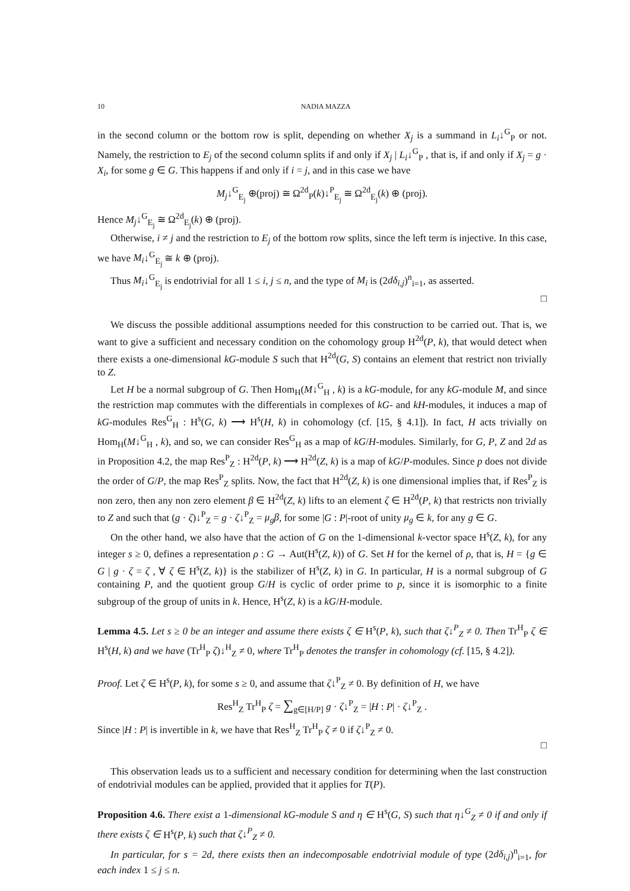10 NADIA MAZZA
in the second column or the bottom row is split, depending on whether X<sub>j</sub> is a summand in L<sub>i</sub>↓<sup>G</sup><sub>P</sub> or not. Namely, the restriction to E<sub>j</sub> of the second column splits if and only if X<sub>j</sub> | L<sub>i</sub>↓<sup>G</sup><sub>P</sub> , that is, if and only if X<sub>j</sub> = g · X<sub>i</sub>, for some g ∈ G. This happens if and only if i = j, and in this case we have
M<sub>j</sub>↓<sup>G</sup><sub>E<sub>j</sub></sub> ⊕(proj) ≅ Ω<sup>2d</sup><sub>P</sub>(k)↓<sup>P</sup><sub>E<sub>j</sub></sub> ≅ Ω<sup>2d</sup><sub>E<sub>j</sub></sub>(k) ⊕ (proj).
Hence M<sub>j</sub>↓<sup>G</sup><sub>E<sub>j</sub></sub> ≅ Ω<sup>2d</sup><sub>E<sub>j</sub></sub>(k) ⊕ (proj).
Otherwise, i ≠ j and the restriction to E<sub>j</sub> of the bottom row splits, since the left term is injective. In this case, we have M<sub>i</sub>↓<sup>G</sup><sub>E<sub>j</sub></sub> ≅ k ⊕ (proj).
Thus M<sub>i</sub>↓<sup>G</sup><sub>E<sub>j</sub></sub> is endotrivial for all 1 ≤ i, j ≤ n, and the type of M<sub>i</sub> is (2dδ<sub>i,j</sub>)<sup>n</sup><sub>i=1</sub>, as asserted.
□
We discuss the possible additional assumptions needed for this construction to be carried out. That is, we want to give a sufficient and necessary condition on the cohomology group H<sup>2d</sup>(P, k), that would detect when there exists a one-dimensional kG-module S such that H<sup>2d</sup>(G, S) contains an element that restrict non trivially to Z.
Let H be a normal subgroup of G. Then Hom<sub>H</sub>(M↓<sup>G</sup><sub>H</sub> , k) is a kG-module, for any kG-module M, and since the restriction map commutes with the differentials in complexes of kG- and kH-modules, it induces a map of kG-modules Res<sup>G</sup><sub>H</sub> : H<sup>s</sup>(G, k) ⟶ H<sup>s</sup>(H, k) in cohomology (cf. [15, § 4.1]). In fact, H acts trivially on Hom<sub>H</sub>(M↓<sup>G</sup><sub>H</sub> , k), and so, we can consider Res<sup>G</sup><sub>H</sub> as a map of kG/H-modules. Similarly, for G, P, Z and 2d as in Proposition 4.2, the map Res<sup>P</sup><sub>Z</sub> : H<sup>2d</sup>(P, k) ⟶ H<sup>2d</sup>(Z, k) is a map of kG/P-modules. Since p does not divide the order of G/P, the map Res<sup>P</sup><sub>Z</sub> splits. Now, the fact that H<sup>2d</sup>(Z, k) is one dimensional implies that, if Res<sup>P</sup><sub>Z</sub> is non zero, then any non zero element β ∈ H<sup>2d</sup>(Z, k) lifts to an element ζ ∈ H<sup>2d</sup>(P, k) that restricts non trivially to Z and such that (g · ζ)↓<sup>P</sup><sub>Z</sub> = g · ζ↓<sup>P</sup><sub>Z</sub> = μ<sub>g</sub>β, for some |G : P|-root of unity μ<sub>g</sub> ∈ k, for any g ∈ G.
On the other hand, we also have that the action of G on the 1-dimensional k-vector space H<sup>s</sup>(Z, k), for any integer s ≥ 0, defines a representation ρ : G → Aut(H<sup>s</sup>(Z, k)) of G. Set H for the kernel of ρ, that is, H = {g ∈ G | g · ζ = ζ , ∀ ζ ∈ H<sup>s</sup>(Z, k)} is the stabilizer of H<sup>s</sup>(Z, k) in G. In particular, H is a normal subgroup of G containing P, and the quotient group G/H is cyclic of order prime to p, since it is isomorphic to a finite subgroup of the group of units in k. Hence, H<sup>s</sup>(Z, k) is a kG/H-module.
Lemma 4.5. Let s ≥ 0 be an integer and assume there exists ζ ∈ H<sup>s</sup>(P, k), such that ζ↓<sup>P</sup><sub>Z</sub> ≠ 0. Then Tr<sup>H</sup><sub>P</sub> ζ ∈ H<sup>s</sup>(H, k) and we have (Tr<sup>H</sup><sub>P</sub> ζ)↓<sup>H</sup><sub>Z</sub> ≠ 0, where Tr<sup>H</sup><sub>P</sub> denotes the transfer in cohomology (cf. [15, § 4.2]).
Proof. Let ζ ∈ H<sup>s</sup>(P, k), for some s ≥ 0, and assume that ζ↓<sup>P</sup><sub>Z</sub> ≠ 0. By definition of H, we have
Res<sup>H</sup><sub>Z</sub> Tr<sup>H</sup><sub>P</sub> ζ = ∑<sub>g∈[H/P]</sub> g · ζ↓<sup>P</sup><sub>Z</sub> = |H : P| · ζ↓<sup>P</sup><sub>Z</sub> .
Since |H : P| is invertible in k, we have that Res<sup>H</sup><sub>Z</sub> Tr<sup>H</sup><sub>P</sub> ζ ≠ 0 if ζ↓<sup>P</sup><sub>Z</sub> ≠ 0.
□
This observation leads us to a sufficient and necessary condition for determining when the last construction of endotrivial modules can be applied, provided that it applies for T(P).
Proposition 4.6. There exist a 1-dimensional kG-module S and η ∈ H<sup>s</sup>(G, S) such that η↓<sup>G</sup><sub>Z</sub> ≠ 0 if and only if there exists ζ ∈ H<sup>s</sup>(P, k) such that ζ↓<sup>P</sup><sub>Z</sub> ≠ 0.
In particular, for s = 2d, there exists then an indecomposable endotrivial module of type (2dδ<sub>i,j</sub>)<sup>n</sup><sub>i=1</sub>, for each index 1 ≤ j ≤ n.